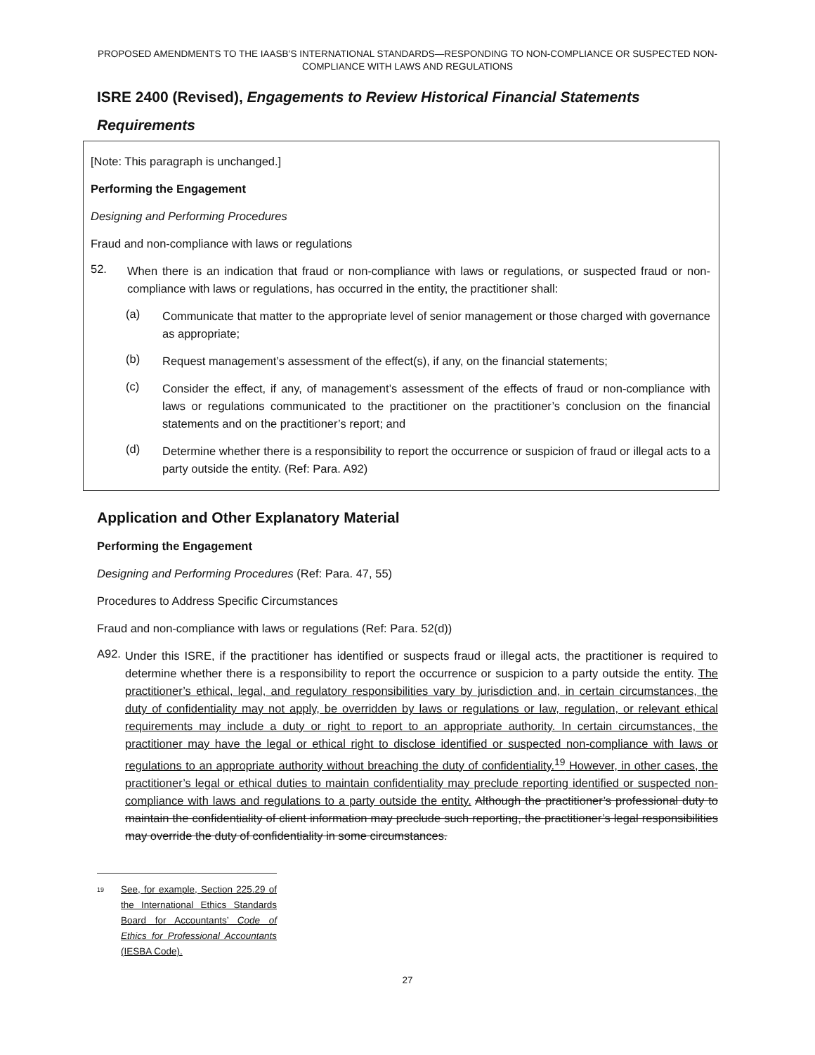PROPOSED AMENDMENTS TO THE IAASB’S INTERNATIONAL STANDARDS—RESPONDING TO NON-COMPLIANCE OR SUSPECTED NON-COMPLIANCE WITH LAWS AND REGULATIONS
ISRE 2400 (Revised), Engagements to Review Historical Financial Statements
Requirements
[Note: This paragraph is unchanged.]
Performing the Engagement
Designing and Performing Procedures
Fraud and non-compliance with laws or regulations
52.
When there is an indication that fraud or non-compliance with laws or regulations, or suspected fraud or non-compliance with laws or regulations, has occurred in the entity, the practitioner shall:
(a)
Communicate that matter to the appropriate level of senior management or those charged with governance as appropriate;
(b)
Request management’s assessment of the effect(s), if any, on the financial statements;
(c)
Consider the effect, if any, of management’s assessment of the effects of fraud or non-compliance with laws or regulations communicated to the practitioner on the practitioner’s conclusion on the financial statements and on the practitioner’s report; and
(d)
Determine whether there is a responsibility to report the occurrence or suspicion of fraud or illegal acts to a party outside the entity. (Ref: Para. A92)
Application and Other Explanatory Material
Performing the Engagement
Designing and Performing Procedures (Ref: Para. 47, 55)
Procedures to Address Specific Circumstances
Fraud and non-compliance with laws or regulations (Ref: Para. 52(d))
A92.
Under this ISRE, if the practitioner has identified or suspects fraud or illegal acts, the practitioner is required to determine whether there is a responsibility to report the occurrence or suspicion to a party outside the entity. The practitioner’s ethical, legal, and regulatory responsibilities vary by jurisdiction and, in certain circumstances, the duty of confidentiality may not apply, be overridden by laws or regulations or law, regulation, or relevant ethical requirements may include a duty or right to report to an appropriate authority. In certain circumstances, the practitioner may have the legal or ethical right to disclose identified or suspected non-compliance with laws or regulations to an appropriate authority without breaching the duty of confidentiality.<sup>19</sup> However, in other cases, the practitioner’s legal or ethical duties to maintain confidentiality may preclude reporting identified or suspected non-compliance with laws and regulations to a party outside the entity. Although the practitioner’s professional duty to maintain the confidentiality of client information may preclude such reporting, the practitioner’s legal responsibilities may override the duty of confidentiality in some circumstances.
19
See, for example, Section 225.29 of the International Ethics Standards Board for Accountants’ Code of Ethics for Professional Accountants (IESBA Code).
27